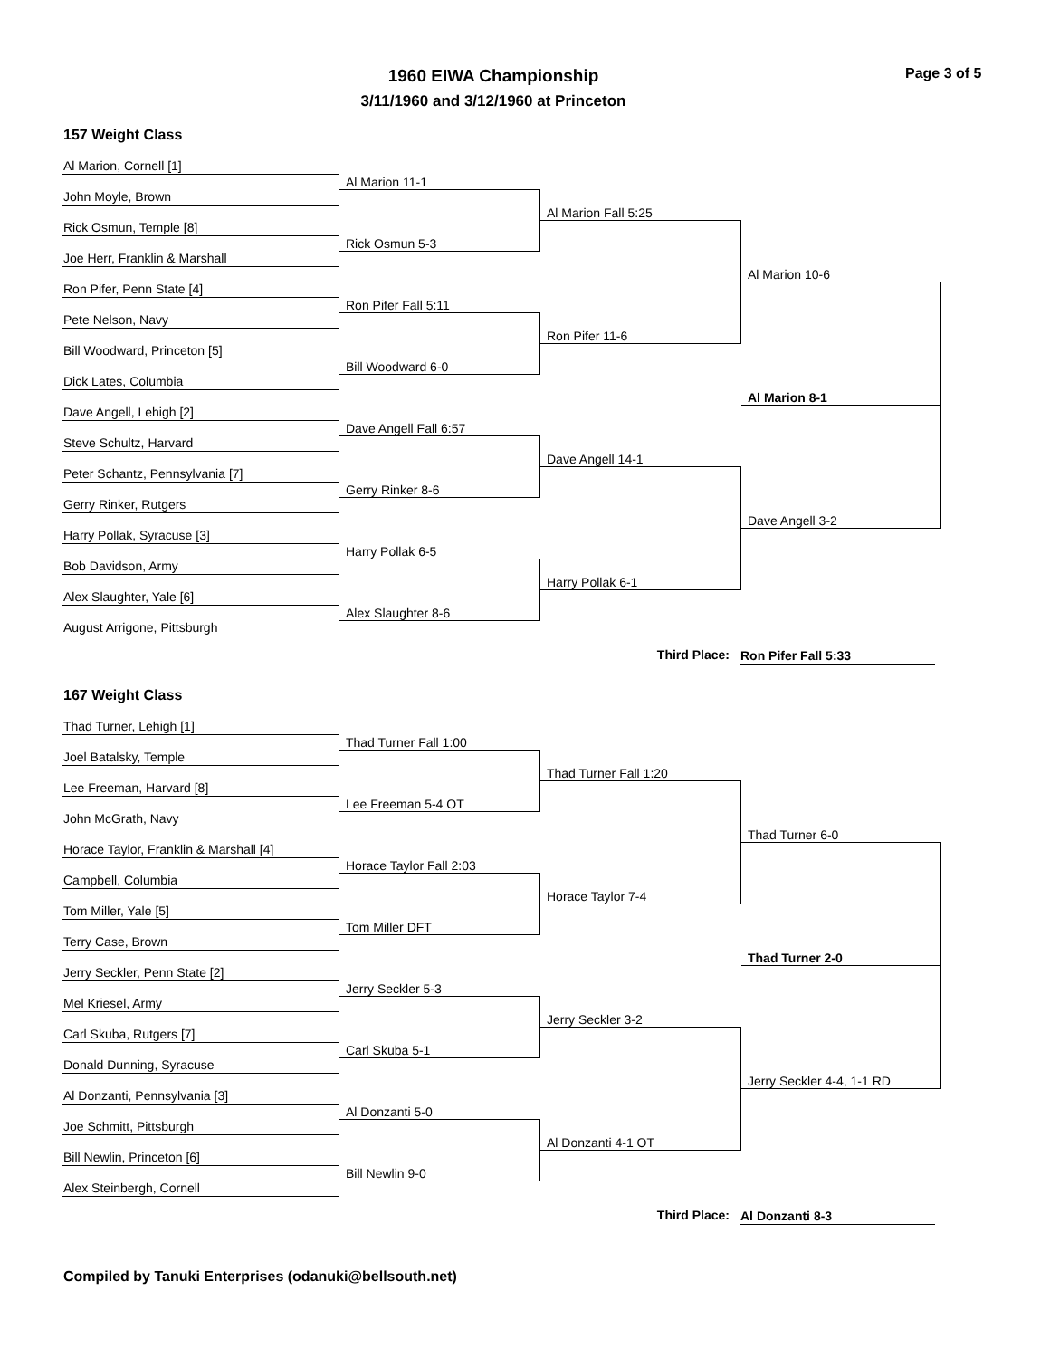1960 EIWA Championship
3/11/1960 and 3/12/1960 at Princeton
Page 3 of 5
157 Weight Class
Al Marion, Cornell [1]
John Moyle, Brown
Al Marion 11-1
Rick Osmun, Temple [8]
Al Marion Fall 5:25
Joe Herr, Franklin & Marshall
Rick Osmun 5-3
Ron Pifer, Penn State [4]
Al Marion 10-6
Pete Nelson, Navy
Ron Pifer Fall 5:11
Bill Woodward, Princeton [5]
Ron Pifer 11-6
Dick Lates, Columbia
Bill Woodward 6-0
Dave Angell, Lehigh [2]
Al Marion 8-1
Steve Schultz, Harvard
Dave Angell Fall 6:57
Peter Schantz, Pennsylvania [7]
Dave Angell 14-1
Gerry Rinker, Rutgers
Gerry Rinker 8-6
Harry Pollak, Syracuse [3]
Dave Angell 3-2
Bob Davidson, Army
Harry Pollak 6-5
Alex Slaughter, Yale [6]
Harry Pollak 6-1
August Arrigone, Pittsburgh
Alex Slaughter 8-6
Third Place:
Ron Pifer Fall 5:33
167 Weight Class
Thad Turner, Lehigh [1]
Joel Batalsky, Temple
Thad Turner Fall 1:00
Lee Freeman, Harvard [8]
Thad Turner Fall 1:20
John McGrath, Navy
Lee Freeman 5-4 OT
Horace Taylor, Franklin & Marshall [4]
Thad Turner 6-0
Campbell, Columbia
Horace Taylor Fall 2:03
Tom Miller, Yale [5]
Horace Taylor 7-4
Terry Case, Brown
Tom Miller DFT
Jerry Seckler, Penn State [2]
Thad Turner 2-0
Mel Kriesel, Army
Jerry Seckler 5-3
Carl Skuba, Rutgers [7]
Jerry Seckler 3-2
Donald Dunning, Syracuse
Carl Skuba 5-1
Al Donzanti, Pennsylvania [3]
Jerry Seckler 4-4, 1-1 RD
Joe Schmitt, Pittsburgh
Al Donzanti 5-0
Bill Newlin, Princeton [6]
Al Donzanti 4-1 OT
Alex Steinbergh, Cornell
Bill Newlin 9-0
Third Place:
Al Donzanti 8-3
Compiled by Tanuki Enterprises (odanuki@bellsouth.net)